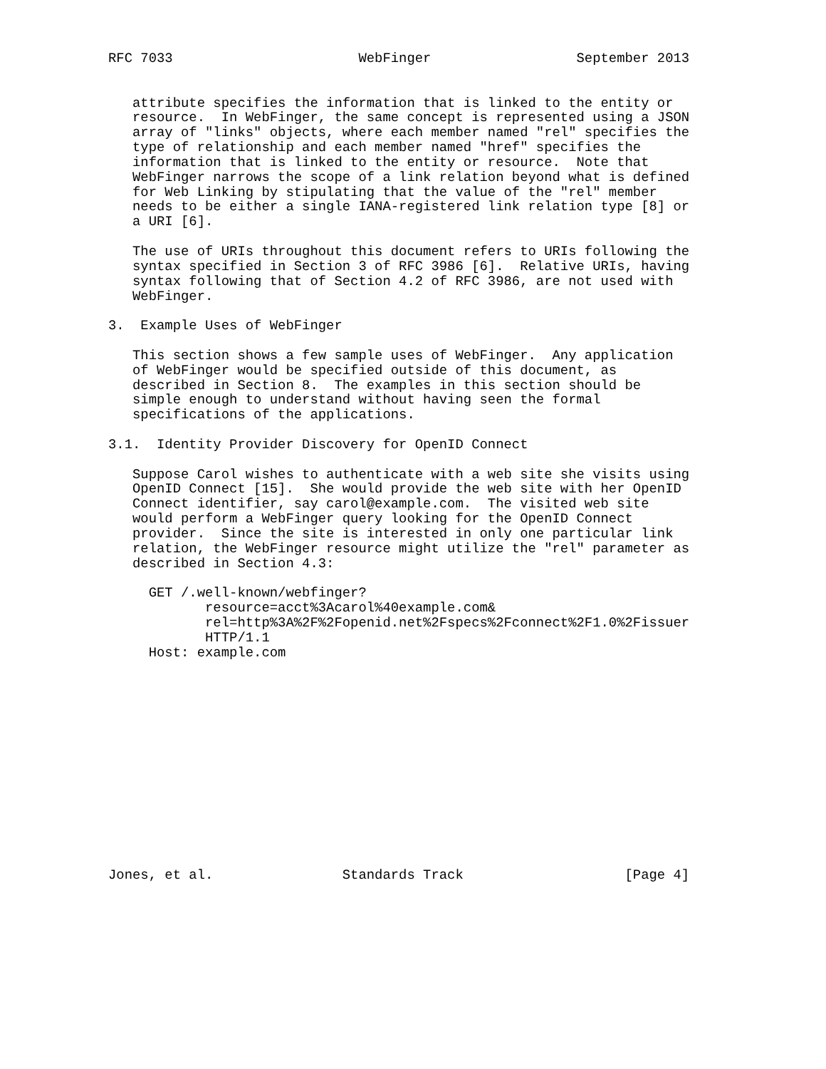RFC 7033                       WebFinger                  September 2013


   attribute specifies the information that is linked to the entity or
   resource.  In WebFinger, the same concept is represented using a JSON
   array of "links" objects, where each member named "rel" specifies the
   type of relationship and each member named "href" specifies the
   information that is linked to the entity or resource.  Note that
   WebFinger narrows the scope of a link relation beyond what is defined
   for Web Linking by stipulating that the value of the "rel" member
   needs to be either a single IANA-registered link relation type [8] or
   a URI [6].

   The use of URIs throughout this document refers to URIs following the
   syntax specified in Section 3 of RFC 3986 [6].  Relative URIs, having
   syntax following that of Section 4.2 of RFC 3986, are not used with
   WebFinger.

3.  Example Uses of WebFinger

   This section shows a few sample uses of WebFinger.  Any application
   of WebFinger would be specified outside of this document, as
   described in Section 8.  The examples in this section should be
   simple enough to understand without having seen the formal
   specifications of the applications.

3.1.  Identity Provider Discovery for OpenID Connect

   Suppose Carol wishes to authenticate with a web site she visits using
   OpenID Connect [15].  She would provide the web site with her OpenID
   Connect identifier, say carol@example.com.  The visited web site
   would perform a WebFinger query looking for the OpenID Connect
   provider.  Since the site is interested in only one particular link
   relation, the WebFinger resource might utilize the "rel" parameter as
   described in Section 4.3:

     GET /.well-known/webfinger?
            resource=acct%3Acarol%40example.com&
            rel=http%3A%2F%2Fopenid.net%2Fspecs%2Fconnect%2F1.0%2Fissuer
            HTTP/1.1
     Host: example.com














Jones, et al.                Standards Track                    [Page 4]